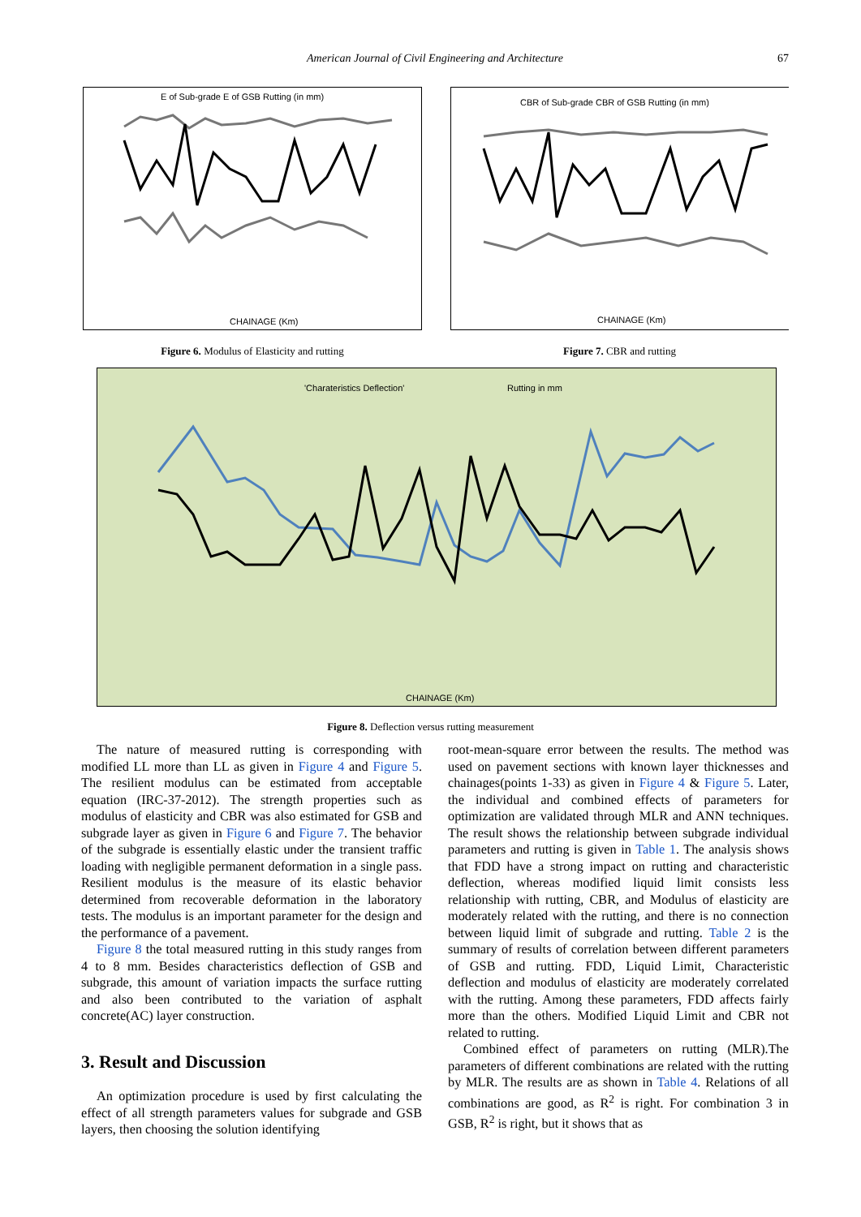American Journal of Civil Engineering and Architecture 67
E of Sub-grade E of GSB Rutting (in mm)
CHAINAGE (Km)
Figure 6. Modulus of Elasticity and rutting
CBR of Sub-grade CBR of GSB Rutting (in mm)
CHAINAGE (Km)
Figure 7. CBR and rutting
'Charateristics Deflection'
Rutting in mm
CHAINAGE (Km)
Figure 8. Deflection versus rutting measurement
The nature of measured rutting is corresponding with modified LL more than LL as given in Figure 4 and Figure 5. The resilient modulus can be estimated from acceptable equation (IRC-37-2012). The strength properties such as modulus of elasticity and CBR was also estimated for GSB and subgrade layer as given in Figure 6 and Figure 7. The behavior of the subgrade is essentially elastic under the transient traffic loading with negligible permanent deformation in a single pass. Resilient modulus is the measure of its elastic behavior determined from recoverable deformation in the laboratory tests. The modulus is an important parameter for the design and the performance of a pavement.
Figure 8 the total measured rutting in this study ranges from 4 to 8 mm. Besides characteristics deflection of GSB and subgrade, this amount of variation impacts the surface rutting and also been contributed to the variation of asphalt concrete(AC) layer construction.
3. Result and Discussion
An optimization procedure is used by first calculating the effect of all strength parameters values for subgrade and GSB layers, then choosing the solution identifying
root-mean-square error between the results. The method was used on pavement sections with known layer thicknesses and chainages(points 1-33) as given in Figure 4 & Figure 5. Later, the individual and combined effects of parameters for optimization are validated through MLR and ANN techniques. The result shows the relationship between subgrade individual parameters and rutting is given in Table 1. The analysis shows that FDD have a strong impact on rutting and characteristic deflection, whereas modified liquid limit consists less relationship with rutting, CBR, and Modulus of elasticity are moderately related with the rutting, and there is no connection between liquid limit of subgrade and rutting. Table 2 is the summary of results of correlation between different parameters of GSB and rutting. FDD, Liquid Limit, Characteristic deflection and modulus of elasticity are moderately correlated with the rutting. Among these parameters, FDD affects fairly more than the others. Modified Liquid Limit and CBR not related to rutting.
Combined effect of parameters on rutting (MLR).The parameters of different combinations are related with the rutting by MLR. The results are as shown in Table 4. Relations of all combinations are good, as R<sup>2</sup> is right. For combination 3 in GSB, R<sup>2</sup> is right, but it shows that as